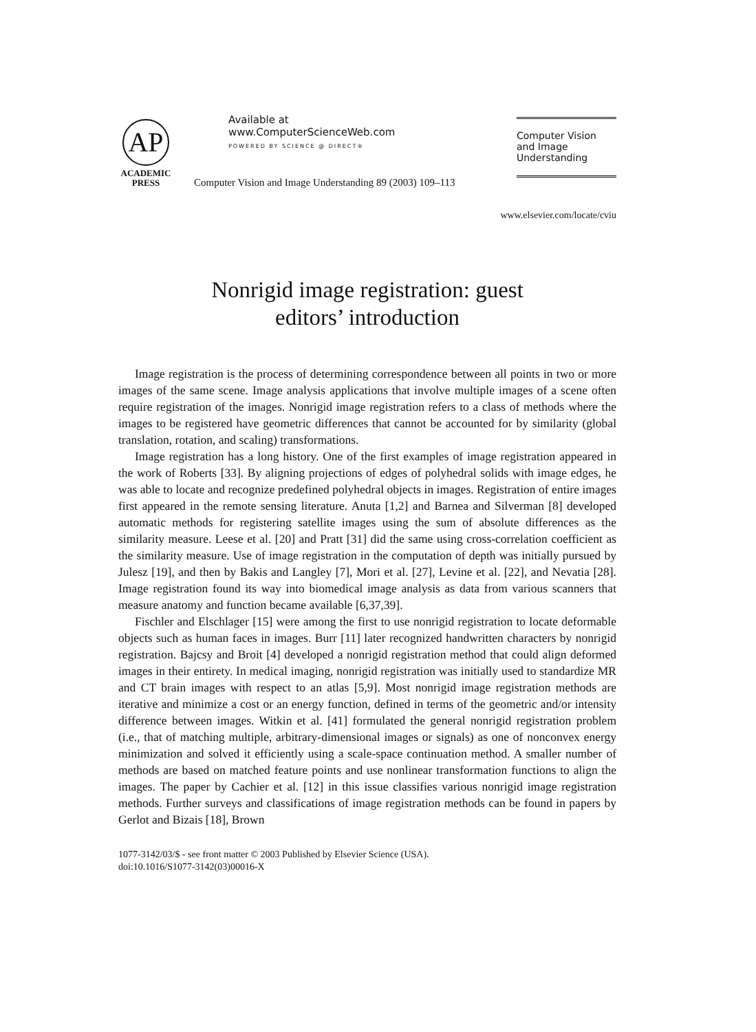AP
ACADEMIC
PRESS
Available at
www.ComputerScienceWeb.com
POWERED BY SCIENCE @ DIRECT®
Computer Vision and Image Understanding 89 (2003) 109–113
Computer Vision
and Image
Understanding
www.elsevier.com/locate/cviu
Nonrigid image registration: guest
editors’ introduction
Image registration is the process of determining correspondence between all points in two or more images of the same scene. Image analysis applications that involve multiple images of a scene often require registration of the images. Nonrigid image registration refers to a class of methods where the images to be registered have geometric differences that cannot be accounted for by similarity (global translation, rotation, and scaling) transformations.
Image registration has a long history. One of the first examples of image registration appeared in the work of Roberts [33]. By aligning projections of edges of polyhedral solids with image edges, he was able to locate and recognize predefined polyhedral objects in images. Registration of entire images first appeared in the remote sensing literature. Anuta [1,2] and Barnea and Silverman [8] developed automatic methods for registering satellite images using the sum of absolute differences as the similarity measure. Leese et al. [20] and Pratt [31] did the same using cross-correlation coefficient as the similarity measure. Use of image registration in the computation of depth was initially pursued by Julesz [19], and then by Bakis and Langley [7], Mori et al. [27], Levine et al. [22], and Nevatia [28]. Image registration found its way into biomedical image analysis as data from various scanners that measure anatomy and function became available [6,37,39].
Fischler and Elschlager [15] were among the first to use nonrigid registration to locate deformable objects such as human faces in images. Burr [11] later recognized handwritten characters by nonrigid registration. Bajcsy and Broit [4] developed a nonrigid registration method that could align deformed images in their entirety. In medical imaging, nonrigid registration was initially used to standardize MR and CT brain images with respect to an atlas [5,9]. Most nonrigid image registration methods are iterative and minimize a cost or an energy function, defined in terms of the geometric and/or intensity difference between images. Witkin et al. [41] formulated the general nonrigid registration problem (i.e., that of matching multiple, arbitrary-dimensional images or signals) as one of nonconvex energy minimization and solved it efficiently using a scale-space continuation method. A smaller number of methods are based on matched feature points and use nonlinear transformation functions to align the images. The paper by Cachier et al. [12] in this issue classifies various nonrigid image registration methods. Further surveys and classifications of image registration methods can be found in papers by Gerlot and Bizais [18], Brown
1077-3142/03/$ - see front matter © 2003 Published by Elsevier Science (USA).
doi:10.1016/S1077-3142(03)00016-X